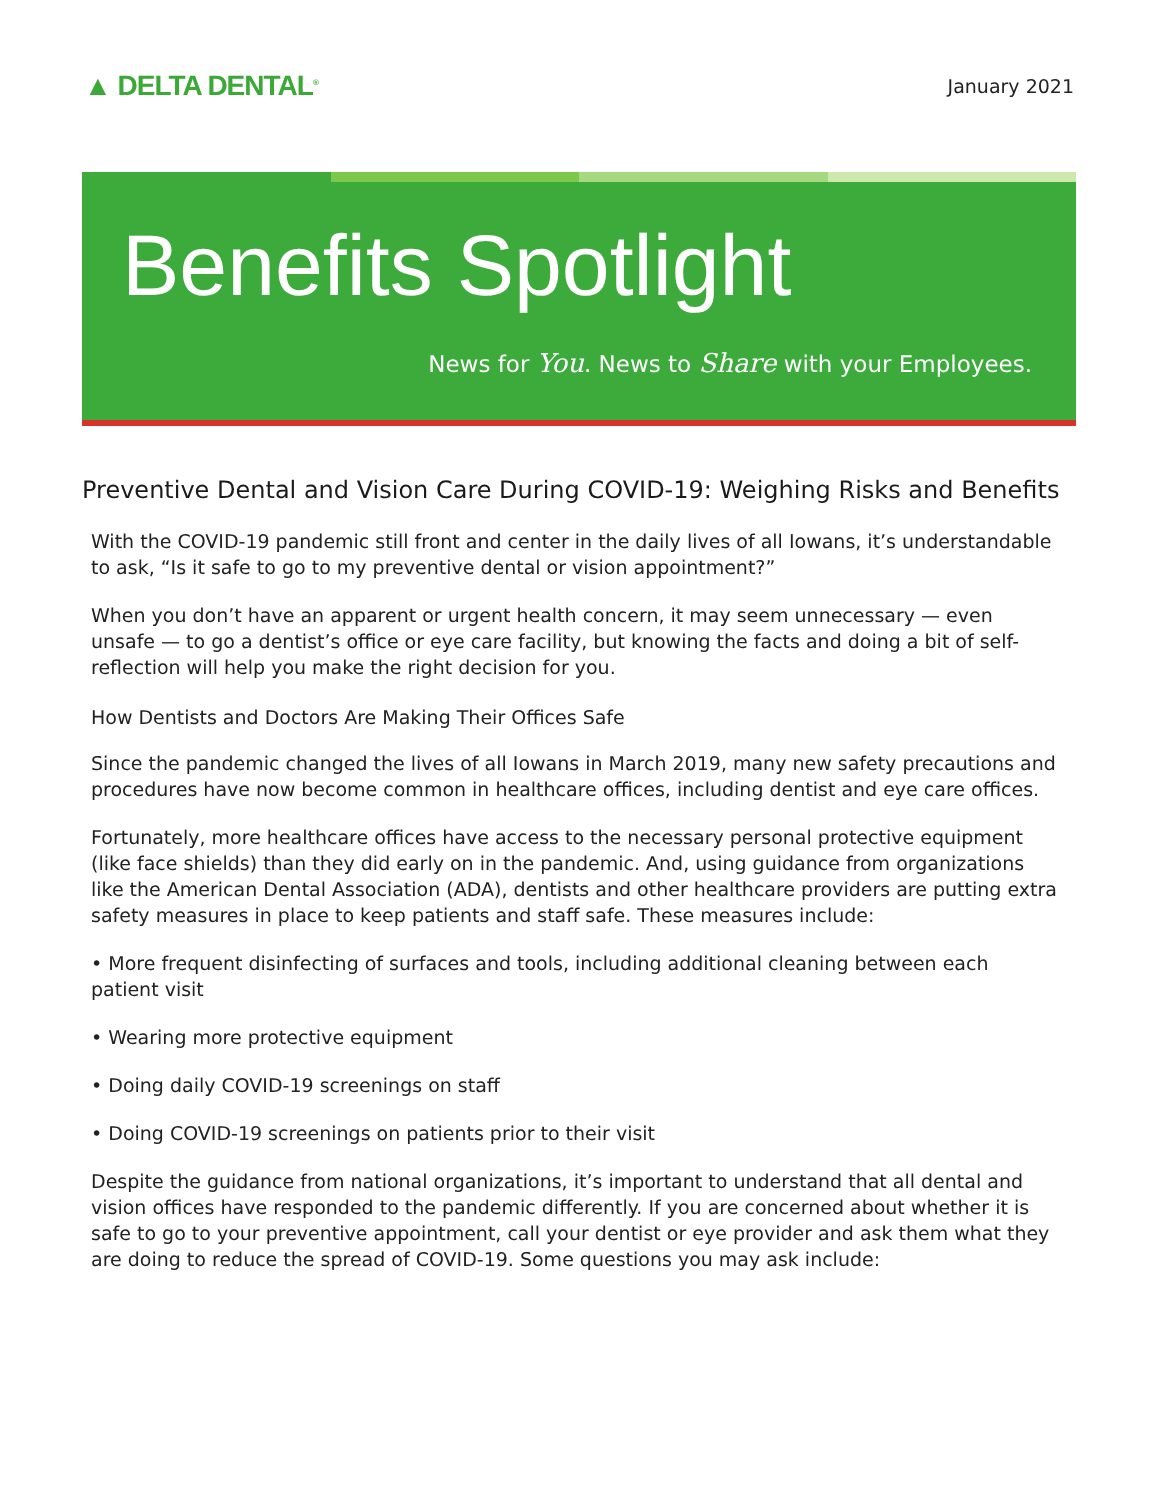▲ DELTA DENTAL<sup>®</sup>
January 2021
Benefits Spotlight
News for You. News to Share with your Employees.
Preventive Dental and Vision Care During COVID-19: Weighing Risks and Benefits
With the COVID-19 pandemic still front and center in the daily lives of all Iowans, it’s understandable to ask, “Is it safe to go to my preventive dental or vision appointment?”
When you don’t have an apparent or urgent health concern, it may seem unnecessary — even unsafe — to go a dentist’s office or eye care facility, but knowing the facts and doing a bit of self-reflection will help you make the right decision for you.
How Dentists and Doctors Are Making Their Offices Safe
Since the pandemic changed the lives of all Iowans in March 2019, many new safety precautions and procedures have now become common in healthcare offices, including dentist and eye care offices.
Fortunately, more healthcare offices have access to the necessary personal protective equipment (like face shields) than they did early on in the pandemic. And, using guidance from organizations like the American Dental Association (ADA), dentists and other healthcare providers are putting extra safety measures in place to keep patients and staff safe. These measures include:
• More frequent disinfecting of surfaces and tools, including additional cleaning between each patient visit
• Wearing more protective equipment
• Doing daily COVID-19 screenings on staff
• Doing COVID-19 screenings on patients prior to their visit
Despite the guidance from national organizations, it’s important to understand that all dental and vision offices have responded to the pandemic differently. If you are concerned about whether it is safe to go to your preventive appointment, call your dentist or eye provider and ask them what they are doing to reduce the spread of COVID-19. Some questions you may ask include: